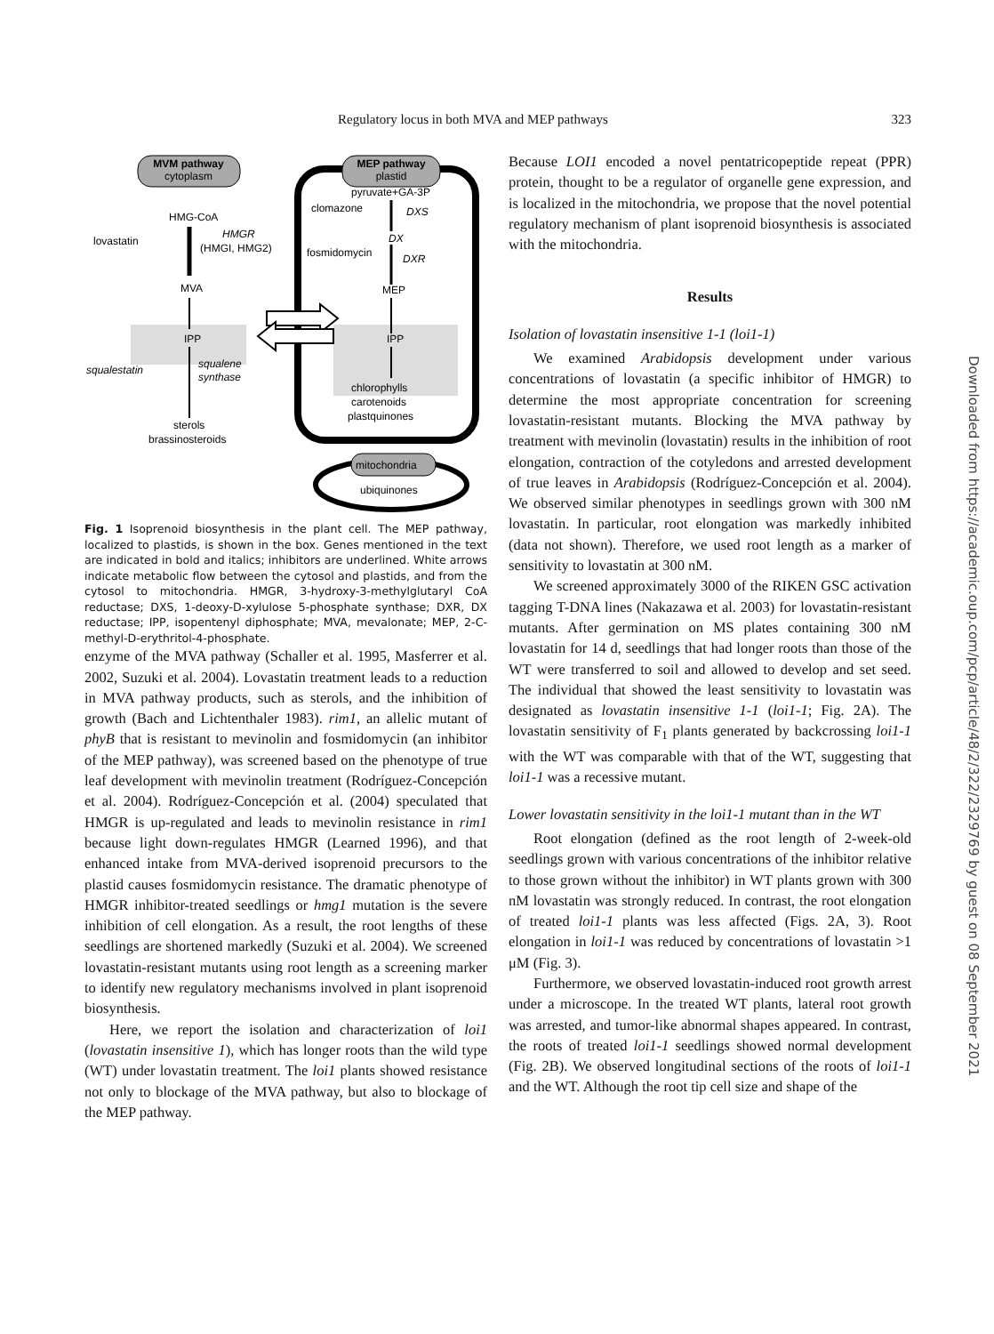Regulatory locus in both MVA and MEP pathways 323
MVM pathway
cytoplasm
MEP pathway
plastid
pyruvate+GA-3P
clomazone
DXS
DX
fosmidomycin
DXR
MEP
IPP
chlorophylls
carotenoids
plastquinones
HMG-CoA
lovastatin
HMGR
(HMGI, HMG2)
MVA
IPP
squalestatin
squalene
synthase
sterols
brassinosteroids
mitochondria
ubiquinones
Fig. 1 Isoprenoid biosynthesis in the plant cell. The MEP pathway, localized to plastids, is shown in the box. Genes mentioned in the text are indicated in bold and italics; inhibitors are underlined. White arrows indicate metabolic flow between the cytosol and plastids, and from the cytosol to mitochondria. HMGR, 3-hydroxy-3-methylglutaryl CoA reductase; DXS, 1-deoxy-D-xylulose 5-phosphate synthase; DXR, DX reductase; IPP, isopentenyl diphosphate; MVA, mevalonate; MEP, 2-C-methyl-D-erythritol-4-phosphate.
enzyme of the MVA pathway (Schaller et al. 1995, Masferrer et al. 2002, Suzuki et al. 2004). Lovastatin treatment leads to a reduction in MVA pathway products, such as sterols, and the inhibition of growth (Bach and Lichtenthaler 1983). rim1, an allelic mutant of phyB that is resistant to mevinolin and fosmidomycin (an inhibitor of the MEP pathway), was screened based on the phenotype of true leaf development with mevinolin treatment (Rodríguez-Concepción et al. 2004). Rodríguez-Concepción et al. (2004) speculated that HMGR is up-regulated and leads to mevinolin resistance in rim1 because light down-regulates HMGR (Learned 1996), and that enhanced intake from MVA-derived isoprenoid precursors to the plastid causes fosmidomycin resistance. The dramatic phenotype of HMGR inhibitor-treated seedlings or hmg1 mutation is the severe inhibition of cell elongation. As a result, the root lengths of these seedlings are shortened markedly (Suzuki et al. 2004). We screened lovastatin-resistant mutants using root length as a screening marker to identify new regulatory mechanisms involved in plant isoprenoid biosynthesis.
Here, we report the isolation and characterization of loi1 (lovastatin insensitive 1), which has longer roots than the wild type (WT) under lovastatin treatment. The loi1 plants showed resistance not only to blockage of the MVA pathway, but also to blockage of the MEP pathway.
Because LOI1 encoded a novel pentatricopeptide repeat (PPR) protein, thought to be a regulator of organelle gene expression, and is localized in the mitochondria, we propose that the novel potential regulatory mechanism of plant isoprenoid biosynthesis is associated with the mitochondria.
Results
Isolation of lovastatin insensitive 1-1 (loi1-1)
We examined Arabidopsis development under various concentrations of lovastatin (a specific inhibitor of HMGR) to determine the most appropriate concentration for screening lovastatin-resistant mutants. Blocking the MVA pathway by treatment with mevinolin (lovastatin) results in the inhibition of root elongation, contraction of the cotyledons and arrested development of true leaves in Arabidopsis (Rodríguez-Concepción et al. 2004). We observed similar phenotypes in seedlings grown with 300 nM lovastatin. In particular, root elongation was markedly inhibited (data not shown). Therefore, we used root length as a marker of sensitivity to lovastatin at 300 nM.
We screened approximately 3000 of the RIKEN GSC activation tagging T-DNA lines (Nakazawa et al. 2003) for lovastatin-resistant mutants. After germination on MS plates containing 300 nM lovastatin for 14 d, seedlings that had longer roots than those of the WT were transferred to soil and allowed to develop and set seed. The individual that showed the least sensitivity to lovastatin was designated as lovastatin insensitive 1-1 (loi1-1; Fig. 2A). The lovastatin sensitivity of F<sub>1</sub> plants generated by backcrossing loi1-1 with the WT was comparable with that of the WT, suggesting that loi1-1 was a recessive mutant.
Lower lovastatin sensitivity in the loi1-1 mutant than in the WT
Root elongation (defined as the root length of 2-week-old seedlings grown with various concentrations of the inhibitor relative to those grown without the inhibitor) in WT plants grown with 300 nM lovastatin was strongly reduced. In contrast, the root elongation of treated loi1-1 plants was less affected (Figs. 2A, 3). Root elongation in loi1-1 was reduced by concentrations of lovastatin >1 μM (Fig. 3).
Furthermore, we observed lovastatin-induced root growth arrest under a microscope. In the treated WT plants, lateral root growth was arrested, and tumor-like abnormal shapes appeared. In contrast, the roots of treated loi1-1 seedlings showed normal development (Fig. 2B). We observed longitudinal sections of the roots of loi1-1 and the WT. Although the root tip cell size and shape of the
Downloaded from https://academic.oup.com/pcp/article/48/2/322/2329769 by guest on 08 September 2021